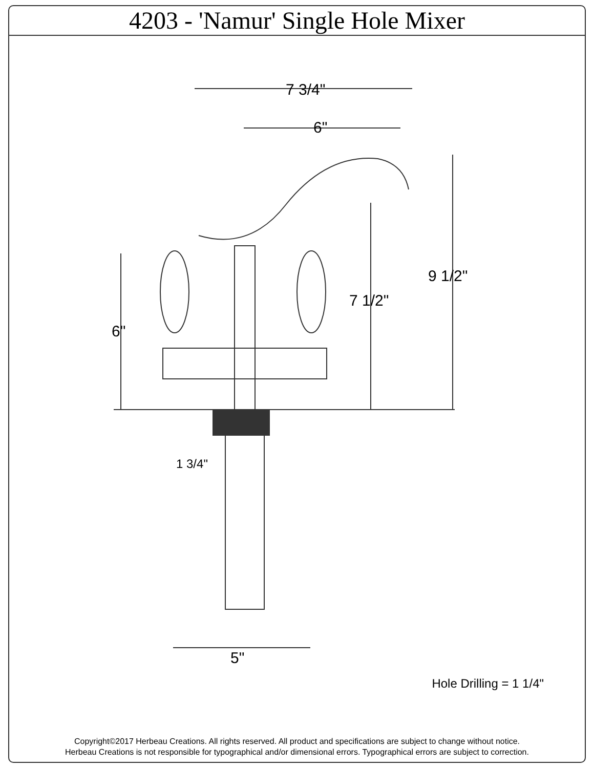4203 - 'Namur' Single Hole Mixer
7 3/4"
6"
9 1/2"
7 1/2"
6"
1 3/4"
5"
Hole Drilling = 1 1/4"
Copyright©2017 Herbeau Creations. All rights reserved. All product and specifications are subject to change without notice.
Herbeau Creations is not responsible for typographical and/or dimensional errors. Typographical errors are subject to correction.